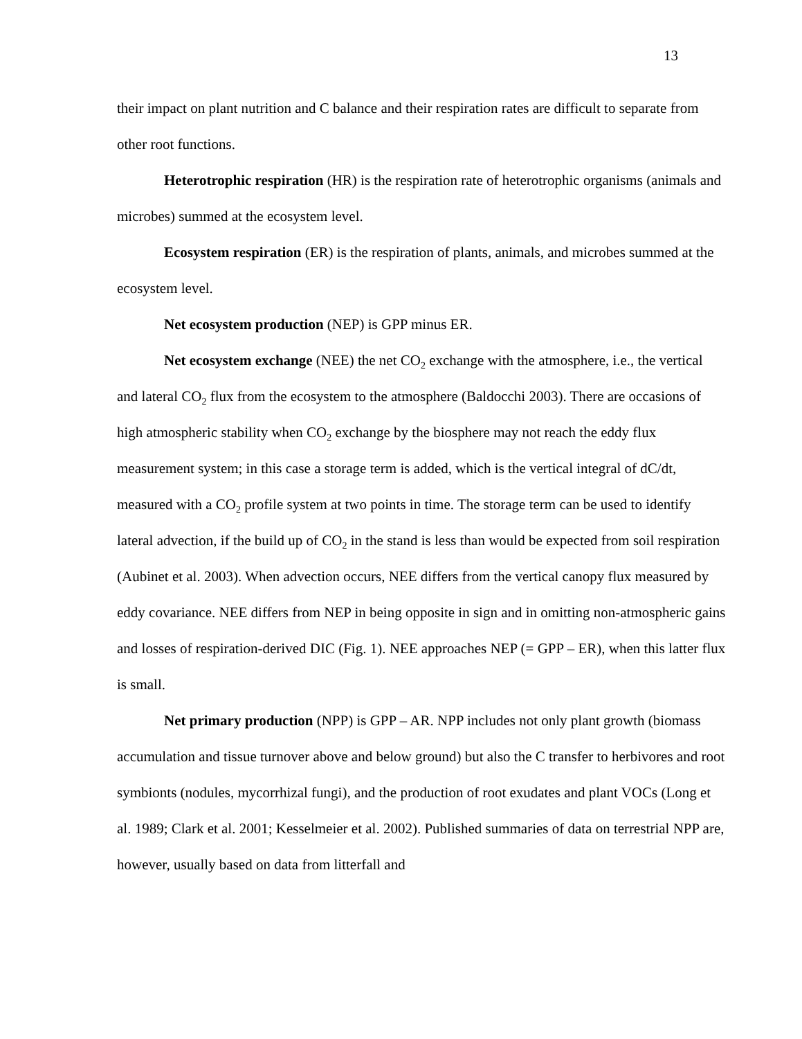13
their impact on plant nutrition and C balance and their respiration rates are difficult to separate from other root functions.
Heterotrophic respiration (HR) is the respiration rate of heterotrophic organisms (animals and microbes) summed at the ecosystem level.
Ecosystem respiration (ER) is the respiration of plants, animals, and microbes summed at the ecosystem level.
Net ecosystem production (NEP) is GPP minus ER.
Net ecosystem exchange (NEE) the net CO<sub>2</sub> exchange with the atmosphere, i.e., the vertical and lateral CO<sub>2</sub> flux from the ecosystem to the atmosphere (Baldocchi 2003). There are occasions of high atmospheric stability when CO<sub>2</sub> exchange by the biosphere may not reach the eddy flux measurement system; in this case a storage term is added, which is the vertical integral of dC/dt, measured with a CO<sub>2</sub> profile system at two points in time. The storage term can be used to identify lateral advection, if the build up of CO<sub>2</sub> in the stand is less than would be expected from soil respiration (Aubinet et al. 2003). When advection occurs, NEE differs from the vertical canopy flux measured by eddy covariance. NEE differs from NEP in being opposite in sign and in omitting non-atmospheric gains and losses of respiration-derived DIC (Fig. 1). NEE approaches NEP (= GPP – ER), when this latter flux is small.
Net primary production (NPP) is GPP – AR. NPP includes not only plant growth (biomass accumulation and tissue turnover above and below ground) but also the C transfer to herbivores and root symbionts (nodules, mycorrhizal fungi), and the production of root exudates and plant VOCs (Long et al. 1989; Clark et al. 2001; Kesselmeier et al. 2002). Published summaries of data on terrestrial NPP are, however, usually based on data from litterfall and